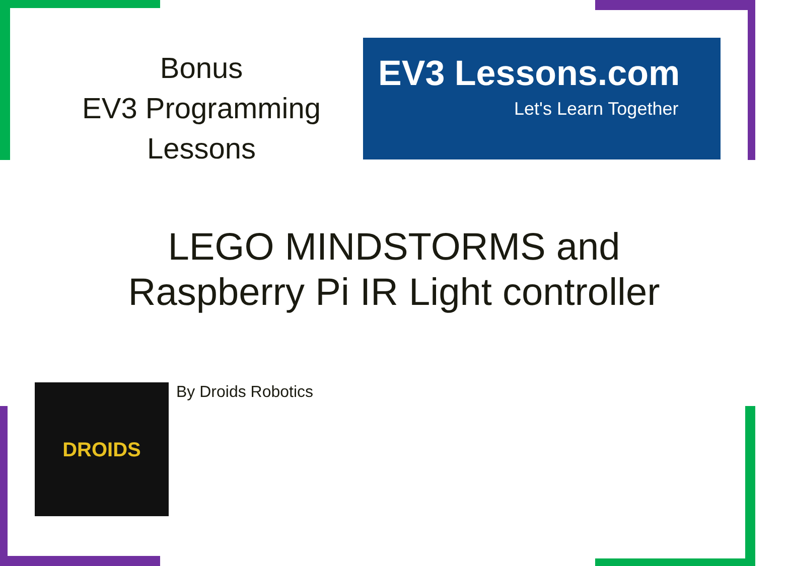Bonus
EV3 Programming
Lessons
EV3 Lessons.com
Let's Learn Together
LEGO MINDSTORMS and
Raspberry Pi IR Light controller
DROIDS By Droids Robotics